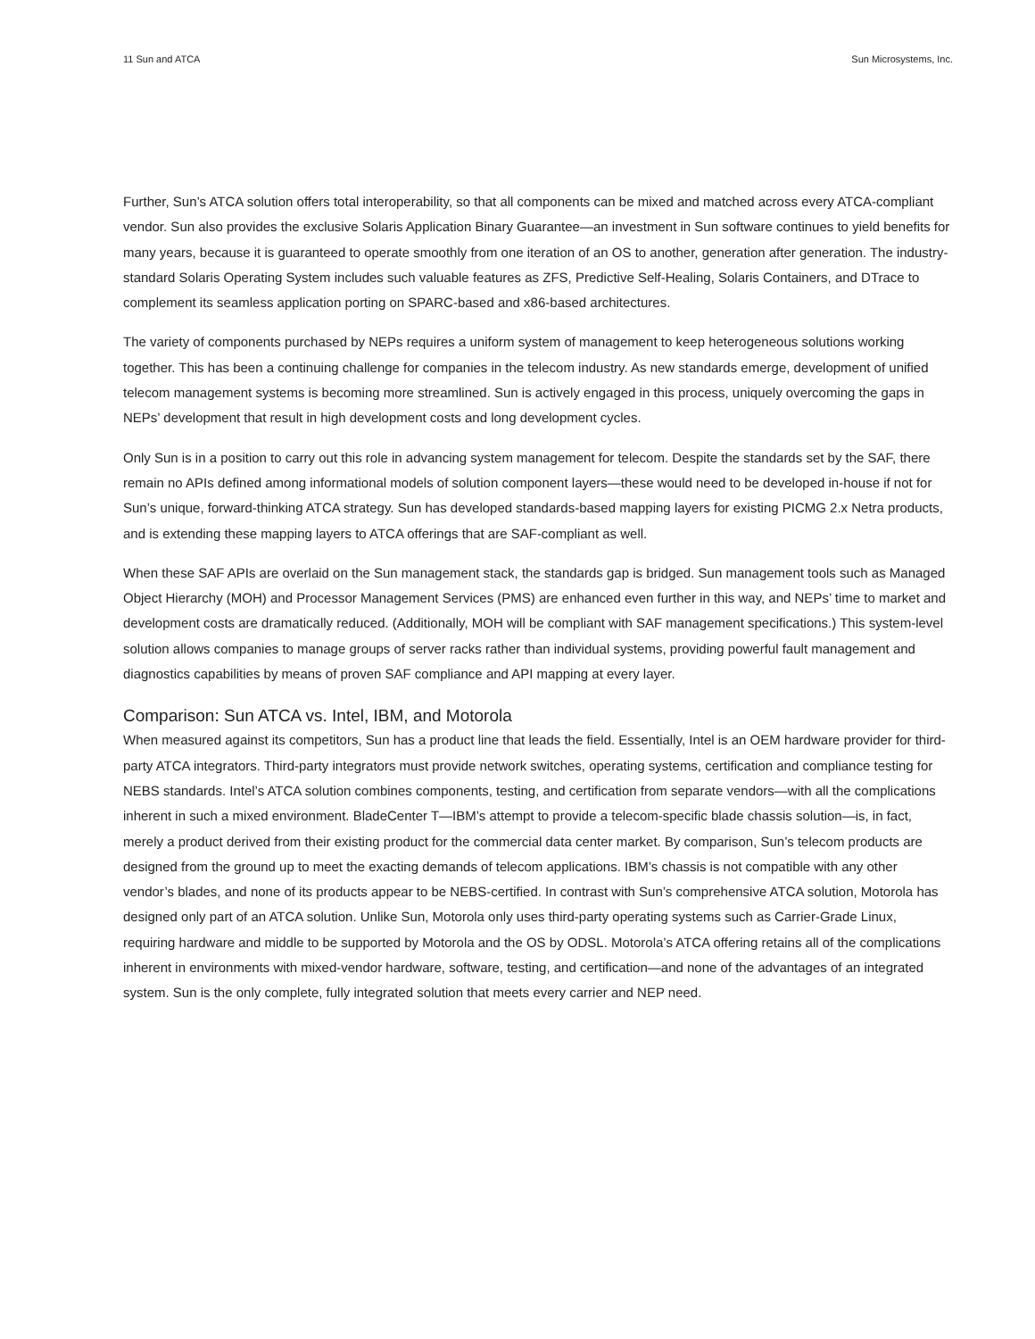11 Sun and ATCA Sun Microsystems, Inc.
Further, Sun’s ATCA solution offers total interoperability, so that all components can be mixed and matched across every ATCA-compliant vendor. Sun also provides the exclusive Solaris Application Binary Guarantee—an investment in Sun software continues to yield benefits for many years, because it is guaranteed to operate smoothly from one iteration of an OS to another, generation after generation. The industry-standard Solaris Operating System includes such valuable features as ZFS, Predictive Self-Healing, Solaris Containers, and DTrace to complement its seamless application porting on SPARC-based and x86-based architectures.
The variety of components purchased by NEPs requires a uniform system of management to keep heterogeneous solutions working together. This has been a continuing challenge for companies in the telecom industry. As new standards emerge, development of unified telecom management systems is becoming more streamlined. Sun is actively engaged in this process, uniquely overcoming the gaps in NEPs’ development that result in high development costs and long development cycles.
Only Sun is in a position to carry out this role in advancing system management for telecom. Despite the standards set by the SAF, there remain no APIs defined among informational models of solution component layers—these would need to be developed in-house if not for Sun’s unique, forward-thinking ATCA strategy. Sun has developed standards-based mapping layers for existing PICMG 2.x Netra products, and is extending these mapping layers to ATCA offerings that are SAF-compliant as well.
When these SAF APIs are overlaid on the Sun management stack, the standards gap is bridged. Sun management tools such as Managed Object Hierarchy (MOH) and Processor Management Services (PMS) are enhanced even further in this way, and NEPs’ time to market and development costs are dramatically reduced. (Additionally, MOH will be compliant with SAF management specifications.) This system-level solution allows companies to manage groups of server racks rather than individual systems, providing powerful fault management and diagnostics capabilities by means of proven SAF compliance and API mapping at every layer.
Comparison: Sun ATCA vs. Intel, IBM, and Motorola
When measured against its competitors, Sun has a product line that leads the field. Essentially, Intel is an OEM hardware provider for third-party ATCA integrators. Third-party integrators must provide network switches, operating systems, certification and compliance testing for NEBS standards. Intel’s ATCA solution combines components, testing, and certification from separate vendors—with all the complications inherent in such a mixed environment. BladeCenter T—IBM’s attempt to provide a telecom-specific blade chassis solution—is, in fact, merely a product derived from their existing product for the commercial data center market. By comparison, Sun’s telecom products are designed from the ground up to meet the exacting demands of telecom applications. IBM’s chassis is not compatible with any other vendor’s blades, and none of its products appear to be NEBS-certified. In contrast with Sun’s comprehensive ATCA solution, Motorola has designed only part of an ATCA solution. Unlike Sun, Motorola only uses third-party operating systems such as Carrier-Grade Linux, requiring hardware and middle to be supported by Motorola and the OS by ODSL. Motorola’s ATCA offering retains all of the complications inherent in environments with mixed-vendor hardware, software, testing, and certification—and none of the advantages of an integrated system. Sun is the only complete, fully integrated solution that meets every carrier and NEP need.